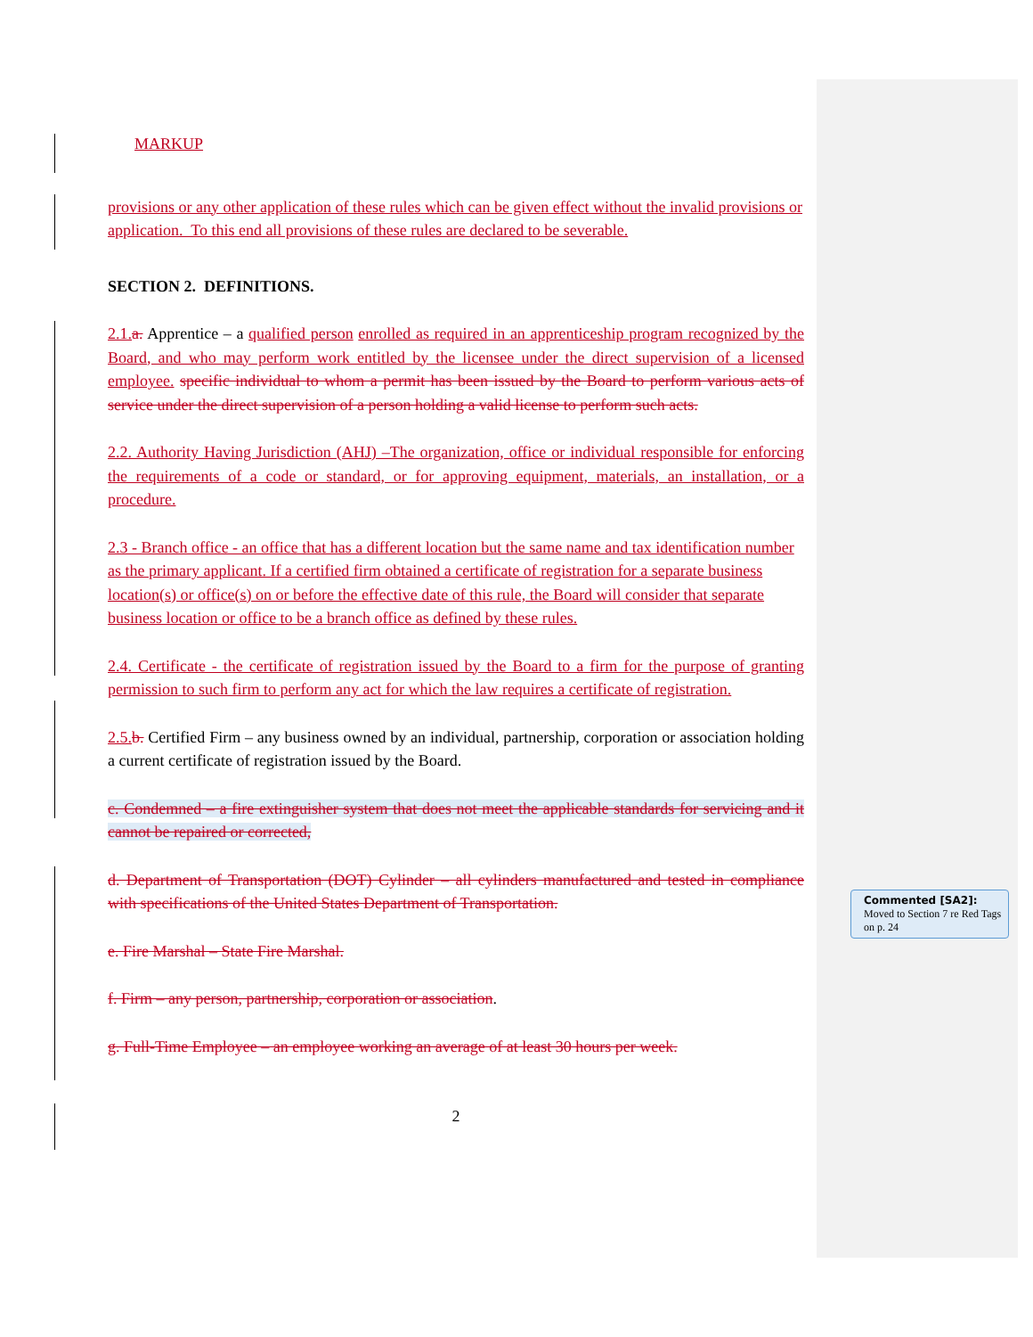MARKUP
provisions or any other application of these rules which can be given effect without the invalid provisions or application. To this end all provisions of these rules are declared to be severable.
SECTION 2. DEFINITIONS.
2.1. a. Apprentice – a qualified person enrolled as required in an apprenticeship program recognized by the Board, and who may perform work entitled by the licensee under the direct supervision of a licensed employee. specific individual to whom a permit has been issued by the Board to perform various acts of service under the direct supervision of a person holding a valid license to perform such acts.
2.2. Authority Having Jurisdiction (AHJ) –The organization, office or individual responsible for enforcing the requirements of a code or standard, or for approving equipment, materials, an installation, or a procedure.
2.3 - Branch office - an office that has a different location but the same name and tax identification number as the primary applicant. If a certified firm obtained a certificate of registration for a separate business location(s) or office(s) on or before the effective date of this rule, the Board will consider that separate business location or office to be a branch office as defined by these rules.
2.4. Certificate - the certificate of registration issued by the Board to a firm for the purpose of granting permission to such firm to perform any act for which the law requires a certificate of registration.
2.5. b. Certified Firm – any business owned by an individual, partnership, corporation or association holding a current certificate of registration issued by the Board.
c. Condemned – a fire extinguisher system that does not meet the applicable standards for servicing and it cannot be repaired or corrected,
d. Department of Transportation (DOT) Cylinder – all cylinders manufactured and tested in compliance with specifications of the United States Department of Transportation.
e. Fire Marshal – State Fire Marshal.
f. Firm – any person, partnership, corporation or association.
g. Full-Time Employee – an employee working an average of at least 30 hours per week.
2
Commented [SA2]:
Moved to Section 7 re Red Tags on p. 24